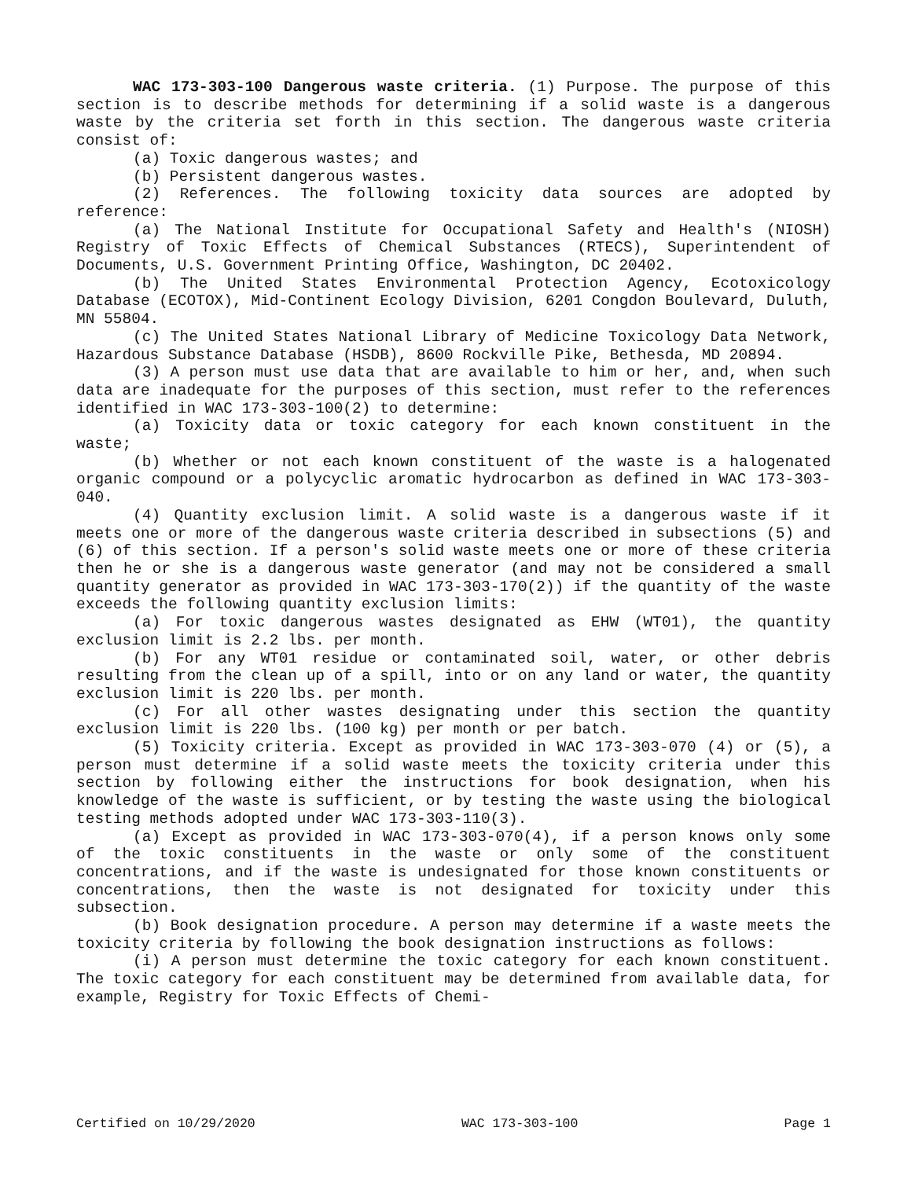WAC 173-303-100 Dangerous waste criteria. (1) Purpose. The purpose of this section is to describe methods for determining if a solid waste is a dangerous waste by the criteria set forth in this section. The dangerous waste criteria consist of:
(a) Toxic dangerous wastes; and
(b) Persistent dangerous wastes.
(2) References. The following toxicity data sources are adopted by reference:
(a) The National Institute for Occupational Safety and Health's (NIOSH) Registry of Toxic Effects of Chemical Substances (RTECS), Superintendent of Documents, U.S. Government Printing Office, Washington, DC 20402.
(b) The United States Environmental Protection Agency, Ecotoxicology Database (ECOTOX), Mid-Continent Ecology Division, 6201 Congdon Boulevard, Duluth, MN 55804.
(c) The United States National Library of Medicine Toxicology Data Network, Hazardous Substance Database (HSDB), 8600 Rockville Pike, Bethesda, MD 20894.
(3) A person must use data that are available to him or her, and, when such data are inadequate for the purposes of this section, must refer to the references identified in WAC 173-303-100(2) to determine:
(a) Toxicity data or toxic category for each known constituent in the waste;
(b) Whether or not each known constituent of the waste is a halogenated organic compound or a polycyclic aromatic hydrocarbon as defined in WAC 173-303-040.
(4) Quantity exclusion limit. A solid waste is a dangerous waste if it meets one or more of the dangerous waste criteria described in subsections (5) and (6) of this section. If a person's solid waste meets one or more of these criteria then he or she is a dangerous waste generator (and may not be considered a small quantity generator as provided in WAC 173-303-170(2)) if the quantity of the waste exceeds the following quantity exclusion limits:
(a) For toxic dangerous wastes designated as EHW (WT01), the quantity exclusion limit is 2.2 lbs. per month.
(b) For any WT01 residue or contaminated soil, water, or other debris resulting from the clean up of a spill, into or on any land or water, the quantity exclusion limit is 220 lbs. per month.
(c) For all other wastes designating under this section the quantity exclusion limit is 220 lbs. (100 kg) per month or per batch.
(5) Toxicity criteria. Except as provided in WAC 173-303-070 (4) or (5), a person must determine if a solid waste meets the toxicity criteria under this section by following either the instructions for book designation, when his knowledge of the waste is sufficient, or by testing the waste using the biological testing methods adopted under WAC 173-303-110(3).
(a) Except as provided in WAC 173-303-070(4), if a person knows only some of the toxic constituents in the waste or only some of the constituent concentrations, and if the waste is undesignated for those known constituents or concentrations, then the waste is not designated for toxicity under this subsection.
(b) Book designation procedure. A person may determine if a waste meets the toxicity criteria by following the book designation instructions as follows:
(i) A person must determine the toxic category for each known constituent. The toxic category for each constituent may be determined from available data, for example, Registry for Toxic Effects of Chemi-
Certified on 10/29/2020 WAC 173-303-100 Page 1